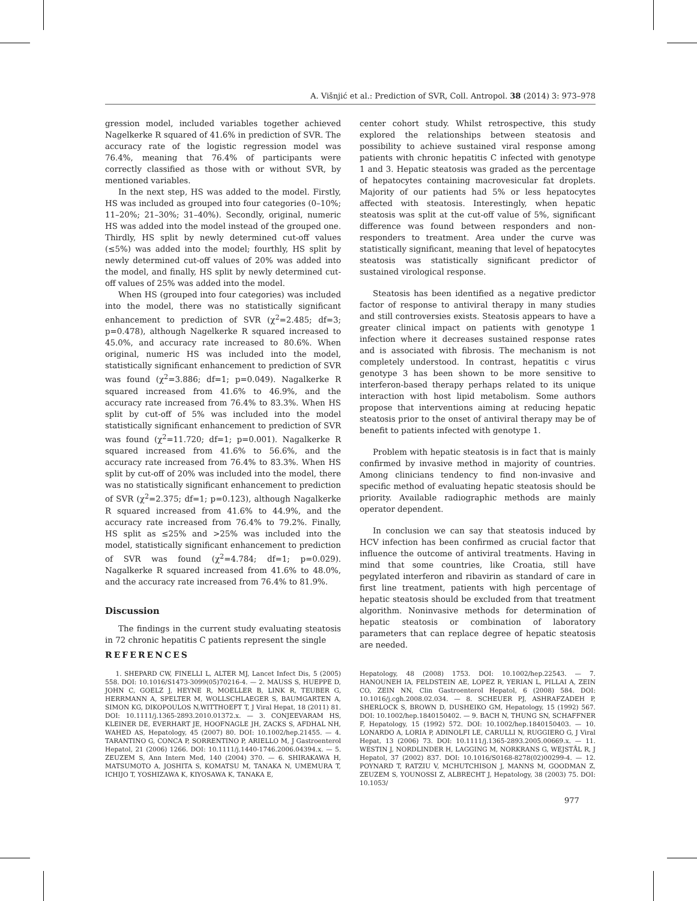A. Višnjić et al.: Prediction of SVR, Coll. Antropol. 38 (2014) 3: 973–978
gression model, included variables together achieved Nagelkerke R squared of 41.6% in prediction of SVR. The accuracy rate of the logistic regression model was 76.4%, meaning that 76.4% of participants were correctly classified as those with or without SVR, by mentioned variables.
In the next step, HS was added to the model. Firstly, HS was included as grouped into four categories (0–10%; 11–20%; 21–30%; 31–40%). Secondly, original, numeric HS was added into the model instead of the grouped one. Thirdly, HS split by newly determined cut-off values (≤5%) was added into the model; fourthly, HS split by newly determined cut-off values of 20% was added into the model, and finally, HS split by newly determined cut-off values of 25% was added into the model.
When HS (grouped into four categories) was included into the model, there was no statistically significant enhancement to prediction of SVR (χ<sup>2</sup>=2.485; df=3; p=0.478), although Nagelkerke R squared increased to 45.0%, and accuracy rate increased to 80.6%. When original, numeric HS was included into the model, statistically significant enhancement to prediction of SVR was found (χ<sup>2</sup>=3.886; df=1; p=0.049). Nagalkerke R squared increased from 41.6% to 46.9%, and the accuracy rate increased from 76.4% to 83.3%. When HS split by cut-off of 5% was included into the model statistically significant enhancement to prediction of SVR was found (χ<sup>2</sup>=11.720; df=1; p=0.001). Nagalkerke R squared increased from 41.6% to 56.6%, and the accuracy rate increased from 76.4% to 83.3%. When HS split by cut-off of 20% was included into the model, there was no statistically significant enhancement to prediction of SVR (χ<sup>2</sup>=2.375; df=1; p=0.123), although Nagalkerke R squared increased from 41.6% to 44.9%, and the accuracy rate increased from 76.4% to 79.2%. Finally, HS split as ≤25% and >25% was included into the model, statistically significant enhancement to prediction of SVR was found (χ<sup>2</sup>=4.784; df=1; p=0.029). Nagalkerke R squared increased from 41.6% to 48.0%, and the accuracy rate increased from 76.4% to 81.9%.
Discussion
The findings in the current study evaluating steatosis in 72 chronic hepatitis C patients represent the single
center cohort study. Whilst retrospective, this study explored the relationships between steatosis and possibility to achieve sustained viral response among patients with chronic hepatitis C infected with genotype 1 and 3. Hepatic steatosis was graded as the percentage of hepatocytes containing macrovesicular fat droplets. Majority of our patients had 5% or less hepatocytes affected with steatosis. Interestingly, when hepatic steatosis was split at the cut-off value of 5%, significant difference was found between responders and non-responders to treatment. Area under the curve was statistically significant, meaning that level of hepatocytes steatosis was statistically significant predictor of sustained virological response.
Steatosis has been identified as a negative predictor factor of response to antiviral therapy in many studies and still controversies exists. Steatosis appears to have a greater clinical impact on patients with genotype 1 infection where it decreases sustained response rates and is associated with fibrosis. The mechanism is not completely understood. In contrast, hepatitis c virus genotype 3 has been shown to be more sensitive to interferon-based therapy perhaps related to its unique interaction with host lipid metabolism. Some authors propose that interventions aiming at reducing hepatic steatosis prior to the onset of antiviral therapy may be of benefit to patients infected with genotype 1.
Problem with hepatic steatosis is in fact that is mainly confirmed by invasive method in majority of countries. Among clinicians tendency to find non-invasive and specific method of evaluating hepatic steatosis should be priority. Available radiographic methods are mainly operator dependent.
In conclusion we can say that steatosis induced by HCV infection has been confirmed as crucial factor that influence the outcome of antiviral treatments. Having in mind that some countries, like Croatia, still have pegylated interferon and ribavirin as standard of care in first line treatment, patients with high percentage of hepatic steatosis should be excluded from that treatment algorithm. Noninvasive methods for determination of hepatic steatosis or combination of laboratory parameters that can replace degree of hepatic steatosis are needed.
REFERENCES
1. SHEPARD CW, FINELLI L, ALTER MJ, Lancet Infect Dis, 5 (2005) 558. DOI: 10.1016/S1473-3099(05)70216-4. — 2. MAUSS S, HUEPPE D, JOHN C, GOELZ J, HEYNE R, MOELLER B, LINK R, TEUBER G, HERRMANN A, SPELTER M, WOLLSCHLAEGER S, BAUMGARTEN A, SIMON KG, DIKOPOULOS N,WITTHOEFT T, J Viral Hepat, 18 (2011) 81. DOI: 10.1111/j.1365-2893.2010.01372.x. — 3. CONJEEVARAM HS, KLEINER DE, EVERHART JE, HOOFNAGLE JH, ZACKS S, AFDHAL NH, WAHED AS, Hepatology, 45 (2007) 80. DOI: 10.1002/hep.21455. — 4. TARANTINO G, CONCA P, SORRENTINO P, ARIELLO M, J Gastroenterol Hepatol, 21 (2006) 1266. DOI: 10.1111/j.1440-1746.2006.04394.x. — 5. ZEUZEM S, Ann Intern Med, 140 (2004) 370. — 6. SHIRAKAWA H, MATSUMOTO A, JOSHITA S, KOMATSU M, TANAKA N, UMEMURA T, ICHIJO T, YOSHIZAWA K, KIYOSAWA K, TANAKA E,
Hepatology, 48 (2008) 1753. DOI: 10.1002/hep.22543. — 7. HANOUNEH IA, FELDSTEIN AE, LOPEZ R, YERIAN L, PILLAI A, ZEIN CO, ZEIN NN, Clin Gastroenterol Hepatol, 6 (2008) 584. DOI: 10.1016/j.cgh.2008.02.034. — 8. SCHEUER PJ, ASHRAFZADEH P, SHERLOCK S, BROWN D, DUSHEIKO GM, Hepatology, 15 (1992) 567. DOI: 10.1002/hep.1840150402. — 9. BACH N, THUNG SN, SCHAFFNER F, Hepatology, 15 (1992) 572. DOI: 10.1002/hep.1840150403. — 10. LONARDO A, LORIA P, ADINOLFI LE, CARULLI N, RUGGIERO G, J Viral Hepat, 13 (2006) 73. DOI: 10.1111/j.1365-2893.2005.00669.x. — 11. WESTIN J, NORDLINDER H, LAGGING M, NORKRANS G, WEJSTÅL R, J Hepatol, 37 (2002) 837. DOI: 10.1016/S0168-8278(02)00299-4. — 12. POYNARD T, RATZIU V, MCHUTCHISON J, MANNS M, GOODMAN Z, ZEUZEM S, YOUNOSSI Z, ALBRECHT J, Hepatology, 38 (2003) 75. DOI: 10.1053/
977